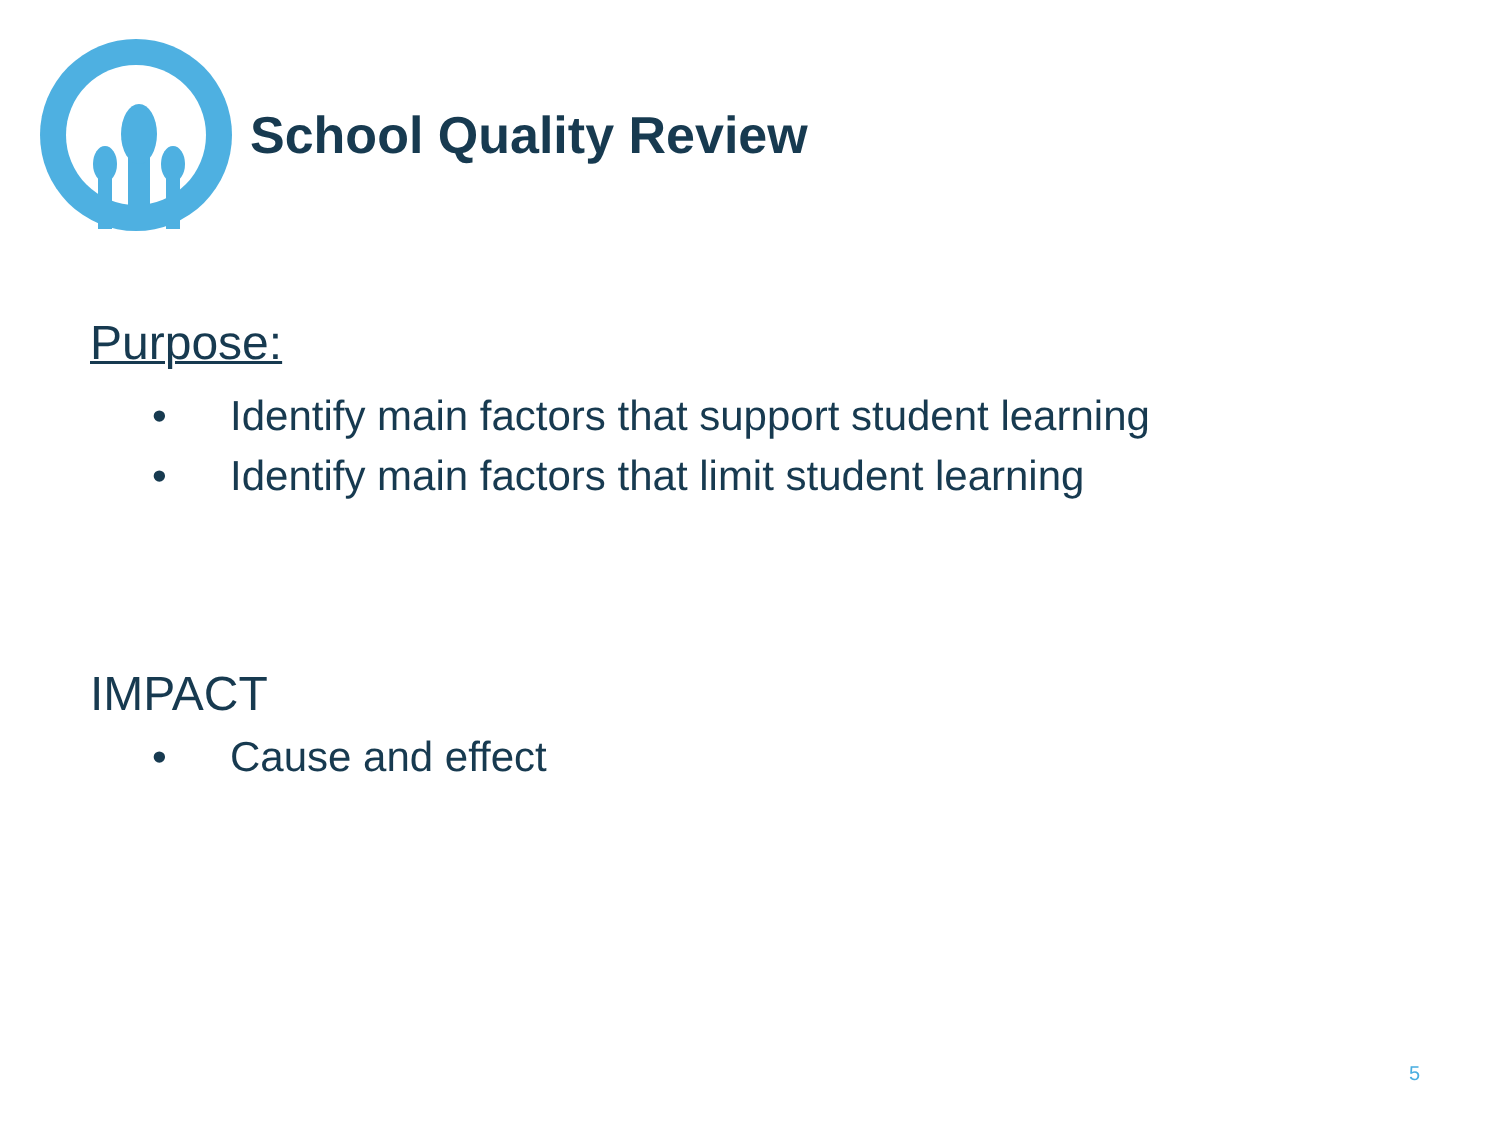School Quality Review
Purpose:
• Identify main factors that support student learning
• Identify main factors that limit student learning
IMPACT
• Cause and effect
5